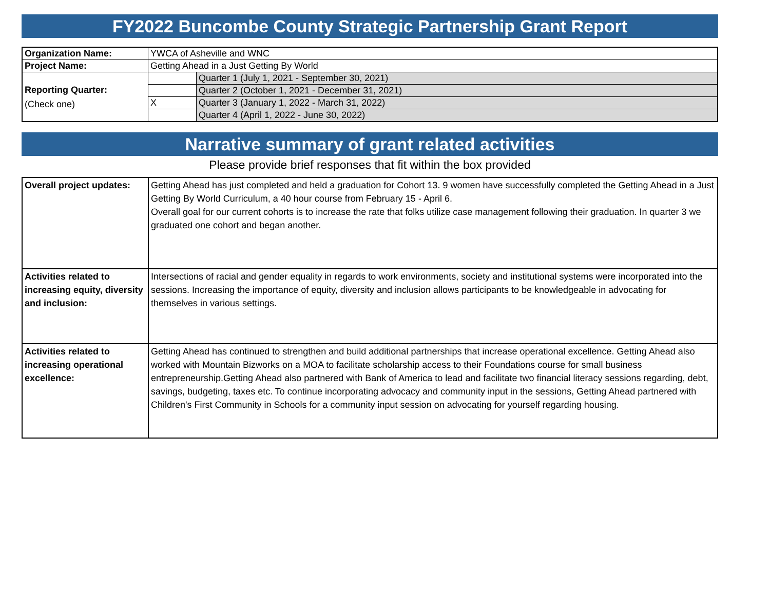FY2022 Buncombe County Strategic Partnership Grant Report
| Organization Name: | YWCA of Asheville and WNC | |
| Project Name: | Getting Ahead in a Just Getting By World | |
| Reporting Quarter: (Check one) | | Quarter 1 (July 1, 2021 - September 30, 2021) |
| | | Quarter 2 (October 1, 2021 - December 31, 2021) |
| | X | Quarter 3 (January 1, 2022 - March 31, 2022) |
| | | Quarter 4 (April 1, 2022 - June 30, 2022) |
Narrative summary of grant related activities
Please provide brief responses that fit within the box provided
| Overall project updates: | Getting Ahead has just completed and held a graduation for Cohort 13. 9 women have successfully completed the Getting Ahead in a Just Getting By World Curriculum, a 40 hour course from February 15 - April 6. Overall goal for our current cohorts is to increase the rate that folks utilize case management following their graduation. In quarter 3 we graduated one cohort and began another. |
| Activities related to increasing equity, diversity and inclusion: | Intersections of racial and gender equality in regards to work environments, society and institutional systems were incorporated into the sessions. Increasing the importance of equity, diversity and inclusion allows participants to be knowledgeable in advocating for themselves in various settings. |
| Activities related to increasing operational excellence: | Getting Ahead has continued to strengthen and build additional partnerships that increase operational excellence. Getting Ahead also worked with Mountain Bizworks on a MOA to facilitate scholarship access to their Foundations course for small business entrepreneurship.Getting Ahead also partnered with Bank of America to lead and facilitate two financial literacy sessions regarding, debt, savings, budgeting, taxes etc. To continue incorporating advocacy and community input in the sessions, Getting Ahead partnered with Children's First Community in Schools for a community input session on advocating for yourself regarding housing. |